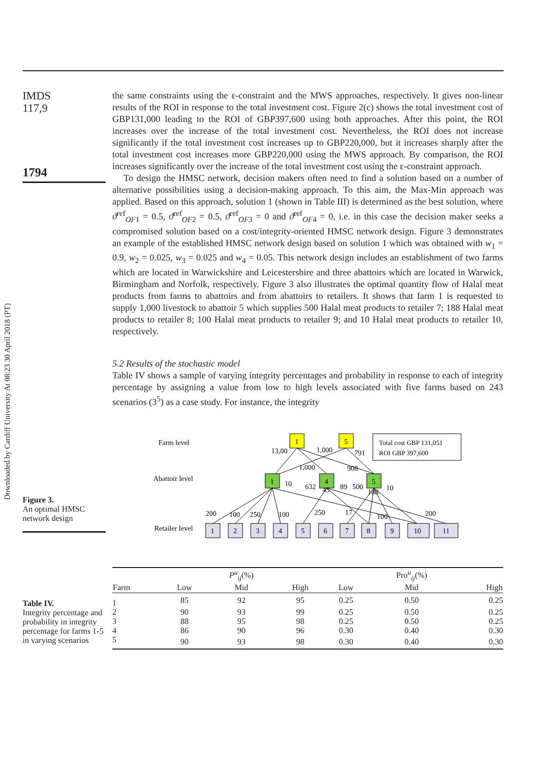Downloaded by Cardiff University At 08:23 30 April 2018 (PT)
IMDS
117,9
1794
the same constraints using the ε-constraint and the MWS approaches, respectively. It gives non-linear results of the ROI in response to the total investment cost. Figure 2(c) shows the total investment cost of GBP131,000 leading to the ROI of GBP397,600 using both approaches. After this point, the ROI increases over the increase of the total investment cost. Nevertheless, the ROI does not increase significantly if the total investment cost increases up to GBP220,000, but it increases sharply after the total investment cost increases more GBP220,000 using the MWS approach. By comparison, the ROI increases significantly over the increase of the total investment cost using the ε-constraint approach.
To design the HMSC network, decision makers often need to find a solution based on a number of alternative possibilities using a decision-making approach. To this aim, the Max-Min approach was applied. Based on this approach, solution 1 (shown in Table III) is determined as the best solution, where ϑ<sup>ref</sup><sub>OF1</sub> = 0.5, ϑ<sup>ref</sup><sub>OF2</sub> = 0.5, ϑ<sup>ref</sup><sub>OF3</sub> = 0 and ϑ<sup>ref</sup><sub>OF4</sub> = 0, i.e. in this case the decision maker seeks a compromised solution based on a cost/integrity-oriented HMSC network design. Figure 3 demonstrates an example of the established HMSC network design based on solution 1 which was obtained with w<sub>1</sub> = 0.9, w<sub>2</sub> = 0.025, w<sub>3</sub> = 0.025 and w<sub>4</sub> = 0.05. This network design includes an establishment of two farms which are located in Warwickshire and Leicestershire and three abattoirs which are located in Warwick, Birmingham and Norfolk, respectively. Figure 3 also illustrates the optimal quantity flow of Halal meat products from farms to abattoirs and from abattoirs to retailers. It shows that farm 1 is requested to supply 1,000 livestock to abattoir 5 which supplies 500 Halal meat products to retailer 7; 188 Halal meat products to retailer 8; 100 Halal meat products to retailer 9; and 10 Halal meat products to retailer 10, respectively.
5.2 Results of the stochastic model
Table IV shows a sample of varying integrity percentages and probability in response to each of integrity percentage by assigning a value from low to high levels associated with five farms based on 243 scenarios (3<sup>5</sup>) as a case study. For instance, the integrity
Figure 3.
An optimal HMSC network design
Farm level
Abattoir level
Retailer level
1
5
Total cost GBP 131,051
ROI GBP 397,600
1
4
5
13,00
1,000
791
1,000
908
10
632
45
89
500
188
10
200
100
250
100
250
17
100
200
1
2
3
4
5
6
7
8
9
10
11
Table IV.
Integrity percentage and probability in integrity percentage for farms 1-5 in varying scenarios
| | | P<sup>u</sup><sub>ij</sub>(%) | | | Pro<sup>u</sup><sub>ij</sub>(%) | |
| --- | --- | --- | --- | --- | --- | --- |
| Farm | Low | Mid | High | Low | Mid | High |
| 1 | 85 | 92 | 95 | 0.25 | 0.50 | 0.25 |
| 2 | 90 | 93 | 99 | 0.25 | 0.50 | 0.25 |
| 3 | 88 | 95 | 98 | 0.25 | 0.50 | 0.25 |
| 4 | 86 | 90 | 96 | 0.30 | 0.40 | 0.30 |
| 5 | 90 | 93 | 98 | 0.30 | 0.40 | 0.30 |